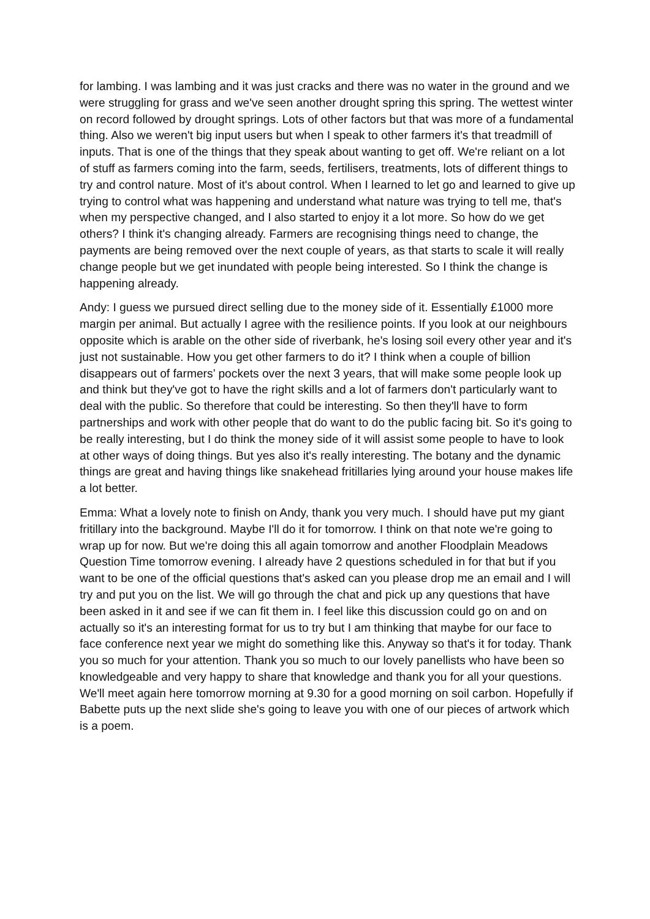for lambing. I was lambing and it was just cracks and there was no water in the ground and we were struggling for grass and we've seen another drought spring this spring. The wettest winter on record followed by drought springs. Lots of other factors but that was more of a fundamental thing. Also we weren't big input users but when I speak to other farmers it's that treadmill of inputs. That is one of the things that they speak about wanting to get off. We're reliant on a lot of stuff as farmers coming into the farm, seeds, fertilisers, treatments, lots of different things to try and control nature. Most of it's about control. When I learned to let go and learned to give up trying to control what was happening and understand what nature was trying to tell me, that's when my perspective changed, and I also started to enjoy it a lot more. So how do we get others? I think it's changing already. Farmers are recognising things need to change, the payments are being removed over the next couple of years, as that starts to scale it will really change people but we get inundated with people being interested. So I think the change is happening already.
Andy: I guess we pursued direct selling due to the money side of it. Essentially £1000 more margin per animal. But actually I agree with the resilience points. If you look at our neighbours opposite which is arable on the other side of riverbank, he's losing soil every other year and it's just not sustainable. How you get other farmers to do it? I think when a couple of billion disappears out of farmers’ pockets over the next 3 years, that will make some people look up and think but they've got to have the right skills and a lot of farmers don't particularly want to deal with the public. So therefore that could be interesting. So then they'll have to form partnerships and work with other people that do want to do the public facing bit. So it's going to be really interesting, but I do think the money side of it will assist some people to have to look at other ways of doing things. But yes also it's really interesting. The botany and the dynamic things are great and having things like snakehead fritillaries lying around your house makes life a lot better.
Emma: What a lovely note to finish on Andy, thank you very much. I should have put my giant fritillary into the background. Maybe I'll do it for tomorrow. I think on that note we're going to wrap up for now. But we're doing this all again tomorrow and another Floodplain Meadows Question Time tomorrow evening. I already have 2 questions scheduled in for that but if you want to be one of the official questions that's asked can you please drop me an email and I will try and put you on the list. We will go through the chat and pick up any questions that have been asked in it and see if we can fit them in. I feel like this discussion could go on and on actually so it's an interesting format for us to try but I am thinking that maybe for our face to face conference next year we might do something like this. Anyway so that's it for today. Thank you so much for your attention. Thank you so much to our lovely panellists who have been so knowledgeable and very happy to share that knowledge and thank you for all your questions. We'll meet again here tomorrow morning at 9.30 for a good morning on soil carbon. Hopefully if Babette puts up the next slide she's going to leave you with one of our pieces of artwork which is a poem.